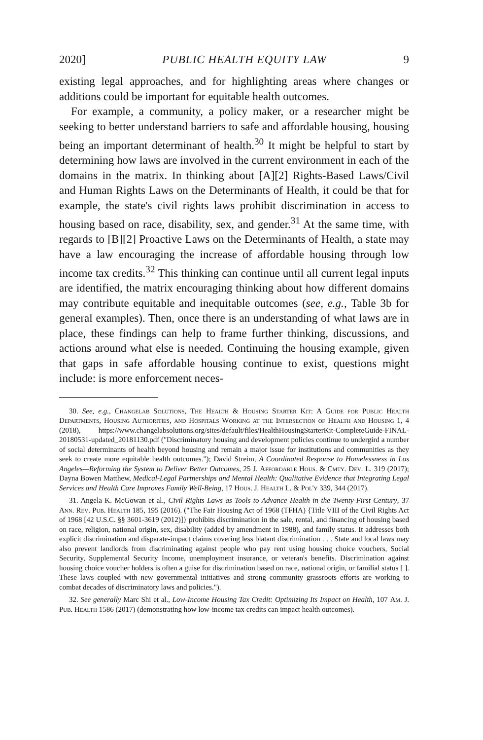2020] PUBLIC HEALTH EQUITY LAW 9
existing legal approaches, and for highlighting areas where changes or additions could be important for equitable health outcomes.
For example, a community, a policy maker, or a researcher might be seeking to better understand barriers to safe and affordable housing, housing being an important determinant of health.<sup>30</sup> It might be helpful to start by determining how laws are involved in the current environment in each of the domains in the matrix. In thinking about [A][2] Rights-Based Laws/Civil and Human Rights Laws on the Determinants of Health, it could be that for example, the state's civil rights laws prohibit discrimination in access to housing based on race, disability, sex, and gender.<sup>31</sup> At the same time, with regards to [B][2] Proactive Laws on the Determinants of Health, a state may have a law encouraging the increase of affordable housing through low income tax credits.<sup>32</sup> This thinking can continue until all current legal inputs are identified, the matrix encouraging thinking about how different domains may contribute equitable and inequitable outcomes (see, e.g., Table 3b for general examples). Then, once there is an understanding of what laws are in place, these findings can help to frame further thinking, discussions, and actions around what else is needed. Continuing the housing example, given that gaps in safe affordable housing continue to exist, questions might include: is more enforcement neces-
30. See, e.g., Changelab Solutions, The Health & Housing Starter Kit: A Guide for Public Health Departments, Housing Authorities, and Hospitals Working at the Intersection of Health and Housing 1, 4 (2018), https://www.changelabsolutions.org/sites/default/files/HealthHousingStarterKit-CompleteGuide-FINAL-20180531-updated_20181130.pdf ("Discriminatory housing and development policies continue to undergird a number of social determinants of health beyond housing and remain a major issue for institutions and communities as they seek to create more equitable health outcomes."); David Streim, A Coordinated Response to Homelessness in Los Angeles—Reforming the System to Deliver Better Outcomes, 25 J. Affordable Hous. & Cmty. Dev. L. 319 (2017); Dayna Bowen Matthew, Medical-Legal Partnerships and Mental Health: Qualitative Evidence that Integrating Legal Services and Health Care Improves Family Well-Being, 17 Hous. J. Health L. & Pol'y 339, 344 (2017).
31. Angela K. McGowan et al., Civil Rights Laws as Tools to Advance Health in the Twenty-First Century, 37 Ann. Rev. Pub. Health 185, 195 (2016). ("The Fair Housing Act of 1968 (TFHA) {Title VIII of the Civil Rights Act of 1968 [42 U.S.C. §§ 3601-3619 (2012)]} prohibits discrimination in the sale, rental, and financing of housing based on race, religion, national origin, sex, disability (added by amendment in 1988), and family status. It addresses both explicit discrimination and disparate-impact claims covering less blatant discrimination . . . State and local laws may also prevent landlords from discriminating against people who pay rent using housing choice vouchers, Social Security, Supplemental Security Income, unemployment insurance, or veteran's benefits. Discrimination against housing choice voucher holders is often a guise for discrimination based on race, national origin, or familial status [ ]. These laws coupled with new governmental initiatives and strong community grassroots efforts are working to combat decades of discriminatory laws and policies.").
32. See generally Marc Shi et al., Low-Income Housing Tax Credit: Optimizing Its Impact on Health, 107 Am. J. Pub. Health 1586 (2017) (demonstrating how low-income tax credits can impact health outcomes).